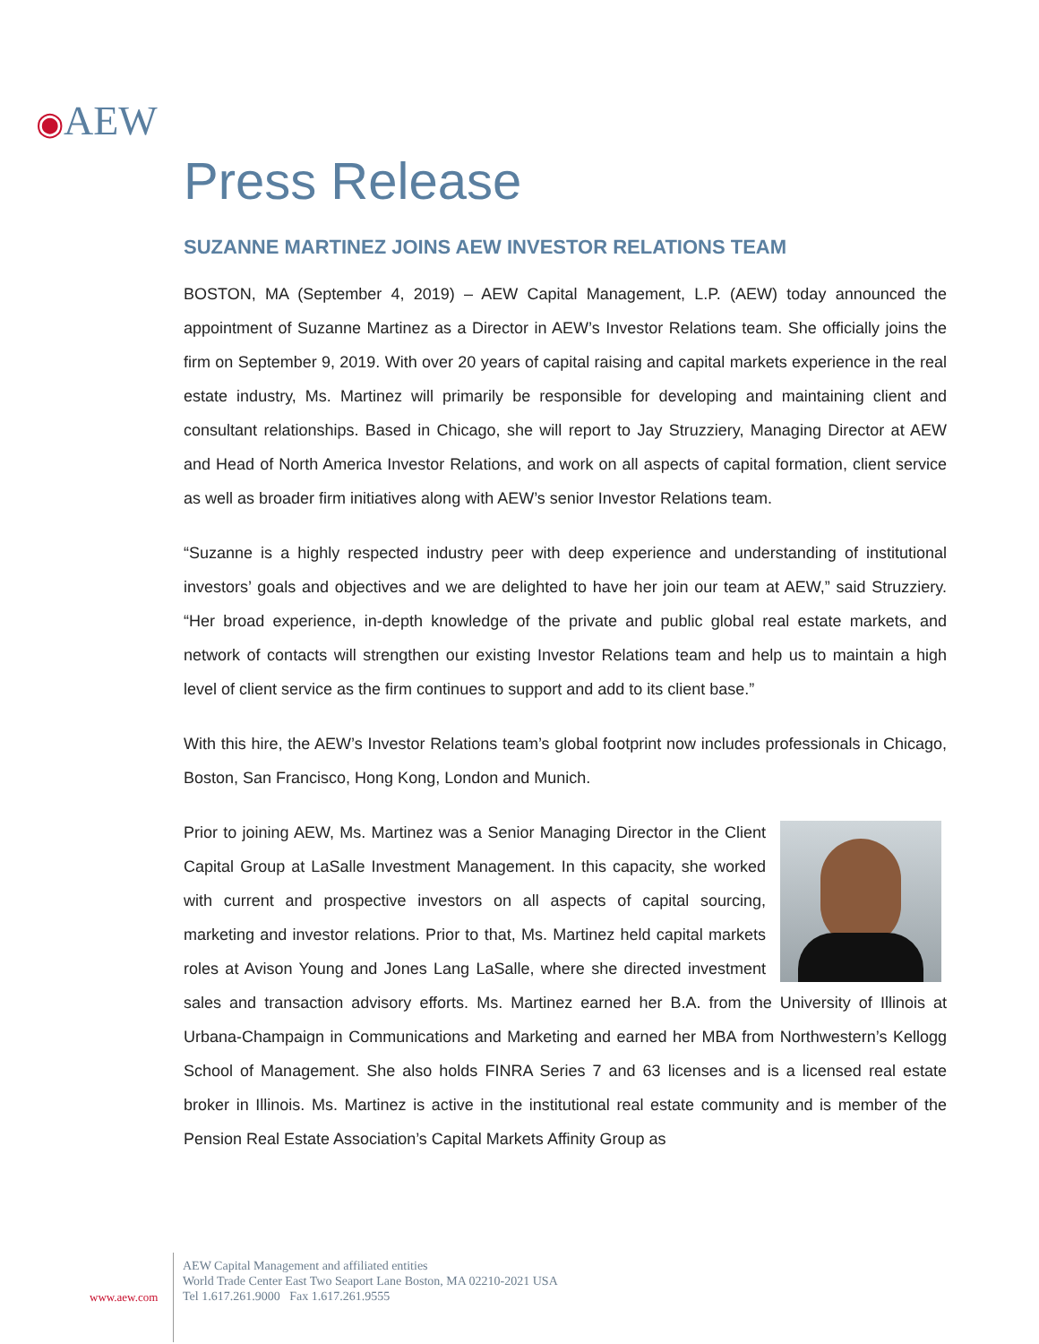◉AEW
Press Release
SUZANNE MARTINEZ JOINS AEW INVESTOR RELATIONS TEAM
BOSTON, MA (September 4, 2019) – AEW Capital Management, L.P. (AEW) today announced the appointment of Suzanne Martinez as a Director in AEW’s Investor Relations team. She officially joins the firm on September 9, 2019. With over 20 years of capital raising and capital markets experience in the real estate industry, Ms. Martinez will primarily be responsible for developing and maintaining client and consultant relationships. Based in Chicago, she will report to Jay Struzziery, Managing Director at AEW and Head of North America Investor Relations, and work on all aspects of capital formation, client service as well as broader firm initiatives along with AEW’s senior Investor Relations team.
“Suzanne is a highly respected industry peer with deep experience and understanding of institutional investors’ goals and objectives and we are delighted to have her join our team at AEW,” said Struzziery. “Her broad experience, in-depth knowledge of the private and public global real estate markets, and network of contacts will strengthen our existing Investor Relations team and help us to maintain a high level of client service as the firm continues to support and add to its client base.”
With this hire, the AEW’s Investor Relations team’s global footprint now includes professionals in Chicago, Boston, San Francisco, Hong Kong, London and Munich.
Prior to joining AEW, Ms. Martinez was a Senior Managing Director in the Client Capital Group at LaSalle Investment Management. In this capacity, she worked with current and prospective investors on all aspects of capital sourcing, marketing and investor relations. Prior to that, Ms. Martinez held capital markets roles at Avison Young and Jones Lang LaSalle, where she directed investment sales and transaction advisory efforts. Ms. Martinez earned her B.A. from the University of Illinois at Urbana-Champaign in Communications and Marketing and earned her MBA from Northwestern’s Kellogg School of Management. She also holds FINRA Series 7 and 63 licenses and is a licensed real estate broker in Illinois. Ms. Martinez is active in the institutional real estate community and is member of the Pension Real Estate Association’s Capital Markets Affinity Group as
www.aew.com
AEW Capital Management and affiliated entities
World Trade Center East Two Seaport Lane Boston, MA 02210-2021 USA
Tel 1.617.261.9000 Fax 1.617.261.9555